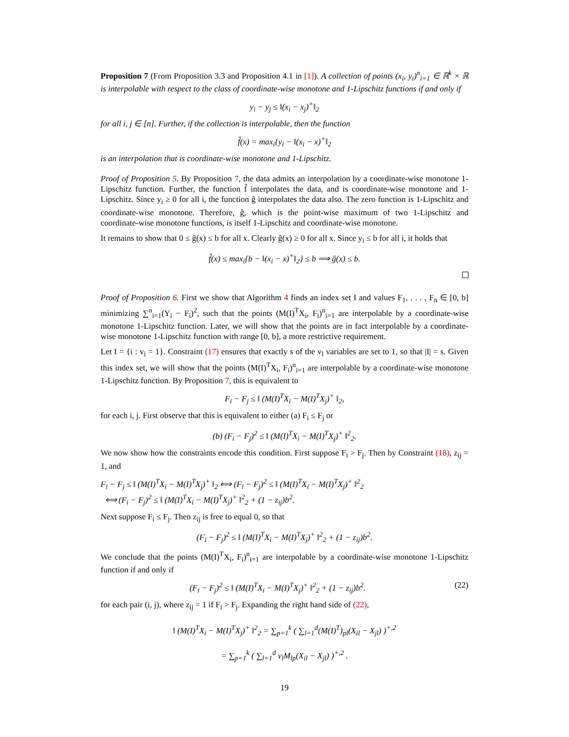Proposition 7 (From Proposition 3.3 and Proposition 4.1 in [1]). A collection of points (x<sub>i</sub>, y<sub>i</sub>)<sup>n</sup><sub>i=1</sub> ∈ ℝ<sup>k</sup> × ℝ is interpolable with respect to the class of coordinate-wise monotone and 1-Lipschitz functions if and only if
y<sub>i</sub> − y<sub>j</sub> ≤ ‖(x<sub>i</sub> − x<sub>j</sub>)<sup>+</sup>‖<sub>2</sub>
for all i, j ∈ [n]. Further, if the collection is interpolable, then the function
f̂(x) = max<sub>i</sub>{y<sub>i</sub> − ‖(x<sub>i</sub> − x)<sup>+</sup>‖<sub>2</sub>
is an interpolation that is coordinate-wise monotone and 1-Lipschitz.
Proof of Proposition 5. By Proposition 7, the data admits an interpolation by a coordinate-wise monotone 1-Lipschitz function. Further, the function f̂ interpolates the data, and is coordinate-wise monotone and 1-Lipschitz. Since y<sub>i</sub> ≥ 0 for all i, the function ĝ interpolates the data also. The zero function is 1-Lipschitz and coordinate-wise monotone. Therefore, ĝ, which is the point-wise maximum of two 1-Lipschitz and coordinate-wise monotone functions, is itself 1-Lipschitz and coordinate-wise monotone.
It remains to show that 0 ≤ ĝ(x) ≤ b for all x. Clearly ĝ(x) ≥ 0 for all x. Since y<sub>i</sub> ≤ b for all i, it holds that
f̂(x) ≤ max<sub>i</sub>{b − ‖(x<sub>i</sub> − x)<sup>+</sup>‖<sub>2</sub>} ≤ b ⟹ ĝ(x) ≤ b.
Proof of Proposition 6. First we show that Algorithm 4 finds an index set I and values F<sub>1</sub>, . . . , F<sub>n</sub> ∈ [0, b] minimizing ∑<sup>n</sup><sub>i=1</sub>(Y<sub>i</sub> − F<sub>i</sub>)<sup>2</sup>, such that the points (M(I)<sup>T</sup>X<sub>i</sub>, F<sub>i</sub>)<sup>n</sup><sub>i=1</sub> are interpolable by a coordinate-wise monotone 1-Lipschitz function. Later, we will show that the points are in fact interpolable by a coordinate-wise monotone 1-Lipschitz function with range [0, b], a more restrictive requirement.
Let I = {i : v<sub>i</sub> = 1}. Constraint (17) ensures that exactly s of the v<sub>l</sub> variables are set to 1, so that |I| = s. Given this index set, we will show that the points (M(I)<sup>T</sup>X<sub>i</sub>, F<sub>i</sub>)<sup>n</sup><sub>i=1</sub> are interpolable by a coordinate-wise monotone 1-Lipschitz function. By Proposition 7, this is equivalent to
F<sub>i</sub> − F<sub>j</sub> ≤ ‖ (M(I)<sup>T</sup>X<sub>i</sub> − M(I)<sup>T</sup>X<sub>j</sub>)<sup>+</sup> ‖<sub>2</sub>,
for each i, j. First observe that this is equivalent to either (a) F<sub>i</sub> ≤ F<sub>j</sub> or
(b) (F<sub>i</sub> − F<sub>j</sub>)<sup>2</sup> ≤ ‖ (M(I)<sup>T</sup>X<sub>i</sub> − M(I)<sup>T</sup>X<sub>j</sub>)<sup>+</sup> ‖<sup>2</sup><sub>2</sub>.
We now show how the constraints encode this condition. First suppose F<sub>i</sub> > F<sub>j</sub>. Then by Constraint (18), z<sub>ij</sub> = 1, and
F<sub>i</sub> − F<sub>j</sub> ≤ ‖ (M(I)<sup>T</sup>X<sub>i</sub> − M(I)<sup>T</sup>X<sub>j</sub>)<sup>+</sup> ‖<sub>2</sub> ⟺ (F<sub>i</sub> − F<sub>j</sub>)<sup>2</sup> ≤ ‖ (M(I)<sup>T</sup>X<sub>i</sub> − M(I)<sup>T</sup>X<sub>j</sub>)<sup>+</sup> ‖<sup>2</sup><sub>2</sub>
⟺ (F<sub>i</sub> − F<sub>j</sub>)<sup>2</sup> ≤ ‖ (M(I)<sup>T</sup>X<sub>i</sub> − M(I)<sup>T</sup>X<sub>j</sub>)<sup>+</sup> ‖<sup>2</sup><sub>2</sub> + (1 − z<sub>ij</sub>)b<sup>2</sup>.
Next suppose F<sub>i</sub> ≤ F<sub>j</sub>. Then z<sub>ij</sub> is free to equal 0, so that
(F<sub>i</sub> − F<sub>j</sub>)<sup>2</sup> ≤ ‖ (M(I)<sup>T</sup>X<sub>i</sub> − M(I)<sup>T</sup>X<sub>j</sub>)<sup>+</sup> ‖<sup>2</sup><sub>2</sub> + (1 − z<sub>ij</sub>)b<sup>2</sup>.
We conclude that the points (M(I)<sup>T</sup>X<sub>i</sub>, F<sub>i</sub>)<sup>n</sup><sub>i=1</sub> are interpolable by a coordinate-wise monotone 1-Lipschitz function if and only if
(F<sub>i</sub> − F<sub>j</sub>)<sup>2</sup> ≤ ‖ (M(I)<sup>T</sup>X<sub>i</sub> − M(I)<sup>T</sup>X<sub>j</sub>)<sup>+</sup> ‖<sup>2</sup><sub>2</sub> + (1 − z<sub>ij</sub>)b<sup>2</sup>. (22)
for each pair (i, j), where z<sub>ij</sub> = 1 if F<sub>i</sub> > F<sub>j</sub>. Expanding the right hand side of (22),
‖ (M(I)<sup>T</sup>X<sub>i</sub> − M(I)<sup>T</sup>X<sub>j</sub>)<sup>+</sup> ‖<sup>2</sup><sub>2</sub> = ∑<sub>p=1</sub><sup>k</sup> ( ∑<sub>l=1</sub><sup>d</sup>(M(I)<sup>T</sup>)<sub>pl</sub>(X<sub>il</sub> − X<sub>jl</sub>) )<sup>+,2</sup>
= ∑<sub>p=1</sub><sup>k</sup> ( ∑<sub>l=1</sub><sup>d</sup> v<sub>l</sub>M<sub>lp</sub>(X<sub>il</sub> − X<sub>jl</sub>) )<sup>+,2</sup> .
19